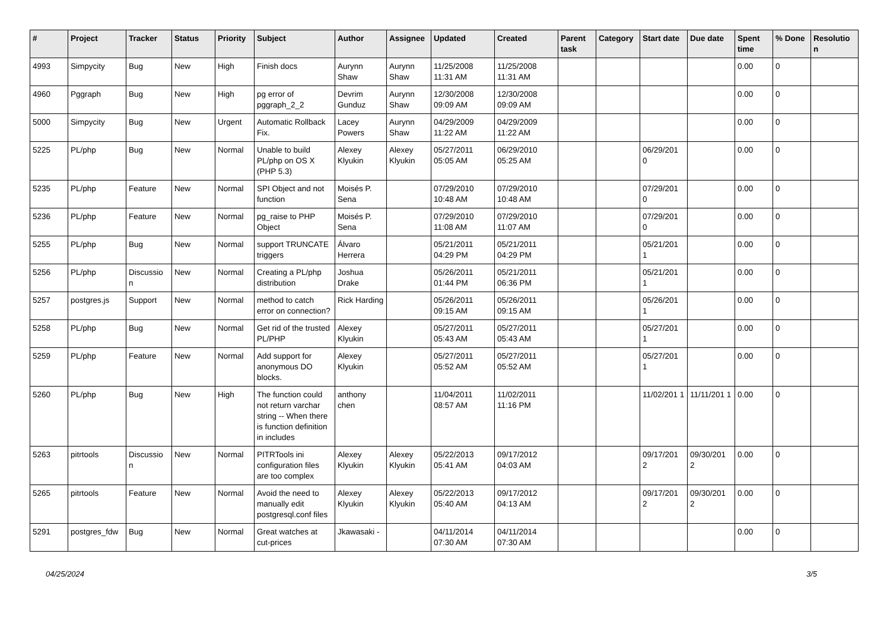| # | Project | Tracker | Status | Priority | Subject | Author | Assignee | Updated | Created | Parent task | Category | Start date | Due date | Spent time | % Done | Resolutio n |
| --- | --- | --- | --- | --- | --- | --- | --- | --- | --- | --- | --- | --- | --- | --- | --- | --- |
| 4993 | Simpycity | Bug | New | High | Finish docs | Aurynn Shaw | Aurynn Shaw | 11/25/2008 11:31 AM | 11/25/2008 11:31 AM | | | | | 0.00 | 0 | |
| 4960 | Pggraph | Bug | New | High | pg error of pggraph_2_2 | Devrim Gunduz | Aurynn Shaw | 12/30/2008 09:09 AM | 12/30/2008 09:09 AM | | | | | 0.00 | 0 | |
| 5000 | Simpycity | Bug | New | Urgent | Automatic Rollback Fix. | Lacey Powers | Aurynn Shaw | 04/29/2009 11:22 AM | 04/29/2009 11:22 AM | | | | | 0.00 | 0 | |
| 5225 | PL/php | Bug | New | Normal | Unable to build PL/php on OS X (PHP 5.3) | Alexey Klyukin | Alexey Klyukin | 05/27/2011 05:05 AM | 06/29/2010 05:25 AM | | | 06/29/201 0 | | 0.00 | 0 | |
| 5235 | PL/php | Feature | New | Normal | SPI Object and not function | Moisés P. Sena | | 07/29/2010 10:48 AM | 07/29/2010 10:48 AM | | | 07/29/201 0 | | 0.00 | 0 | |
| 5236 | PL/php | Feature | New | Normal | pg_raise to PHP Object | Moisés P. Sena | | 07/29/2010 11:08 AM | 07/29/2010 11:07 AM | | | 07/29/201 0 | | 0.00 | 0 | |
| 5255 | PL/php | Bug | New | Normal | support TRUNCATE triggers | Álvaro Herrera | | 05/21/2011 04:29 PM | 05/21/2011 04:29 PM | | | 05/21/201 1 | | 0.00 | 0 | |
| 5256 | PL/php | Discussio n | New | Normal | Creating a PL/php distribution | Joshua Drake | | 05/26/2011 01:44 PM | 05/21/2011 06:36 PM | | | 05/21/201 1 | | 0.00 | 0 | |
| 5257 | postgres.js | Support | New | Normal | method to catch error on connection? | Rick Harding | | 05/26/2011 09:15 AM | 05/26/2011 09:15 AM | | | 05/26/201 1 | | 0.00 | 0 | |
| 5258 | PL/php | Bug | New | Normal | Get rid of the trusted PL/PHP | Alexey Klyukin | | 05/27/2011 05:43 AM | 05/27/2011 05:43 AM | | | 05/27/201 1 | | 0.00 | 0 | |
| 5259 | PL/php | Feature | New | Normal | Add support for anonymous DO blocks. | Alexey Klyukin | | 05/27/2011 05:52 AM | 05/27/2011 05:52 AM | | | 05/27/201 1 | | 0.00 | 0 | |
| 5260 | PL/php | Bug | New | High | The function could not return varchar string -- When there is function definition in includes | anthony chen | | 11/04/2011 08:57 AM | 11/02/2011 11:16 PM | | | 11/02/201 1 | 11/11/201 1 | 0.00 | 0 | |
| 5263 | pitrtools | Discussio n | New | Normal | PITRTools ini configuration files are too complex | Alexey Klyukin | Alexey Klyukin | 05/22/2013 05:41 AM | 09/17/2012 04:03 AM | | | 09/17/201 2 | 09/30/201 2 | 0.00 | 0 | |
| 5265 | pitrtools | Feature | New | Normal | Avoid the need to manually edit postgresql.conf files | Alexey Klyukin | Alexey Klyukin | 05/22/2013 05:40 AM | 09/17/2012 04:13 AM | | | 09/17/201 2 | 09/30/201 2 | 0.00 | 0 | |
| 5291 | postgres_fdw | Bug | New | Normal | Great watches at cut-prices | Jkawasaki - | | 04/11/2014 07:30 AM | 04/11/2014 07:30 AM | | | | | 0.00 | 0 | |
04/25/2024 3/5